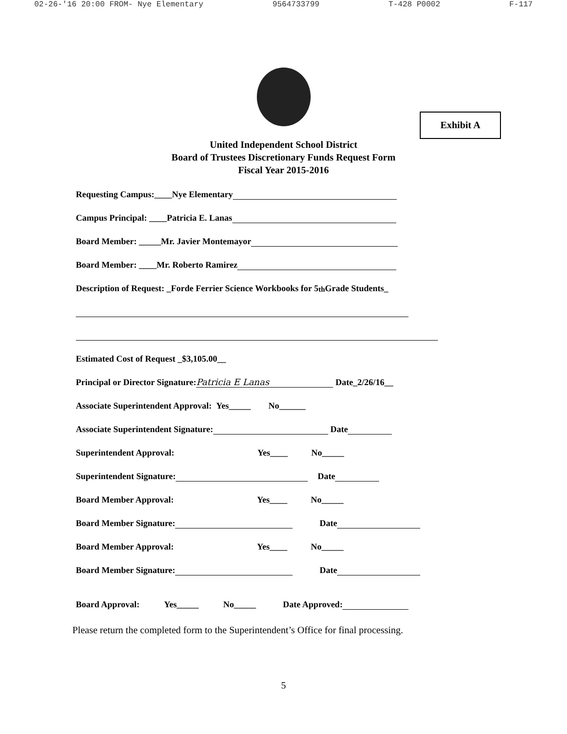02-26-'16 20:00 FROM- Nye Elementary 9564733799 T-428 P0002 F-117
Exhibit A
United Independent School District
Board of Trustees Discretionary Funds Request Form
Fiscal Year 2015-2016
Requesting Campus:____Nye Elementary
Campus Principal: ____Patricia E. Lanas
Board Member: _____Mr. Javier Montemayor
Board Member: ____Mr. Roberto Ramirez
Description of Request: _Forde Ferrier Science Workbooks for 5<sup>th</sup> Grade Students_
Estimated Cost of Request _$3,105.00__
Principal or Director Signature: Patricia E Lanas Date_2/26/16__
Associate Superintendent Approval: Yes_____ No______
Associate Superintendent Signature: Date
Superintendent Approval: Yes____ No_____
Superintendent Signature: Date
Board Member Approval: Yes____ No_____
Board Member Signature: Date
Board Member Approval: Yes____ No_____
Board Member Signature: Date
Board Approval: Yes_____ No_____ Date Approved:
Please return the completed form to the Superintendent’s Office for final processing.
5